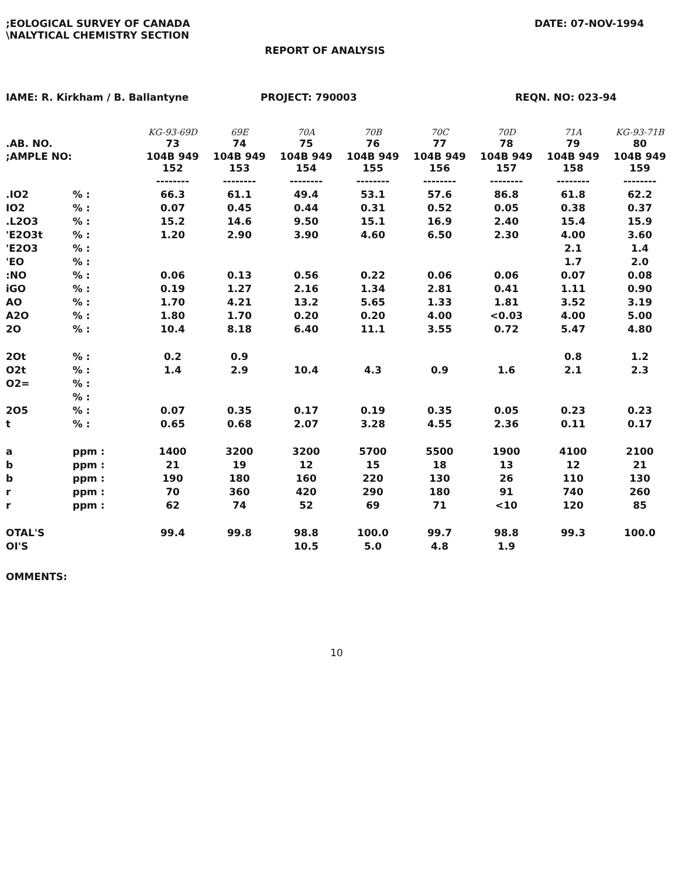;EOLOGICAL SURVEY OF CANADA
\NALYTICAL CHEMISTRY SECTION
DATE: 07-NOV-1994
REPORT OF ANALYSIS
IAME: R. Kirkham / B. Ballantyne PROJECT: 790003 REQN. NO: 023-94
| .AB. NO. | | KG-93-69D 73 | 69E 74 | 70A 75 | 70B 76 | 70C 77 | 70D 78 | 71A 79 | KG-93-71B 80 |
| ;AMPLE NO: | | 104B 949 152 | 104B 949 153 | 104B 949 154 | 104B 949 155 | 104B 949 156 | 104B 949 157 | 104B 949 158 | 104B 949 159 |
| | | -------- | -------- | -------- | -------- | -------- | -------- | -------- | -------- |
| .IO2 | % : | 66.3 | 61.1 | 49.4 | 53.1 | 57.6 | 86.8 | 61.8 | 62.2 |
| IO2 | % : | 0.07 | 0.45 | 0.44 | 0.31 | 0.52 | 0.05 | 0.38 | 0.37 |
| .L2O3 | % : | 15.2 | 14.6 | 9.50 | 15.1 | 16.9 | 2.40 | 15.4 | 15.9 |
| 'E2O3t | % : | 1.20 | 2.90 | 3.90 | 4.60 | 6.50 | 2.30 | 4.00 | 3.60 |
| 'E2O3 | % : | | | | | | | 2.1 | 1.4 |
| 'EO | % : | | | | | | | 1.7 | 2.0 |
| :NO | % : | 0.06 | 0.13 | 0.56 | 0.22 | 0.06 | 0.06 | 0.07 | 0.08 |
| iGO | % : | 0.19 | 1.27 | 2.16 | 1.34 | 2.81 | 0.41 | 1.11 | 0.90 |
| AO | % : | 1.70 | 4.21 | 13.2 | 5.65 | 1.33 | 1.81 | 3.52 | 3.19 |
| A2O | % : | 1.80 | 1.70 | 0.20 | 0.20 | 4.00 | <0.03 | 4.00 | 5.00 |
| 2O | % : | 10.4 | 8.18 | 6.40 | 11.1 | 3.55 | 0.72 | 5.47 | 4.80 |
| 2Ot | % : | 0.2 | 0.9 | | | | | 0.8 | 1.2 |
| O2t | % : | 1.4 | 2.9 | 10.4 | 4.3 | 0.9 | 1.6 | 2.1 | 2.3 |
| O2= | % : | | | | | | | | |
| | % : | | | | | | | | |
| 2O5 | % : | 0.07 | 0.35 | 0.17 | 0.19 | 0.35 | 0.05 | 0.23 | 0.23 |
| t | % : | 0.65 | 0.68 | 2.07 | 3.28 | 4.55 | 2.36 | 0.11 | 0.17 |
| a | ppm : | 1400 | 3200 | 3200 | 5700 | 5500 | 1900 | 4100 | 2100 |
| b | ppm : | 21 | 19 | 12 | 15 | 18 | 13 | 12 | 21 |
| b | ppm : | 190 | 180 | 160 | 220 | 130 | 26 | 110 | 130 |
| r | ppm : | 70 | 360 | 420 | 290 | 180 | 91 | 740 | 260 |
| r | ppm : | 62 | 74 | 52 | 69 | 71 | <10 | 120 | 85 |
| OTAL'S | | 99.4 | 99.8 | 98.8 | 100.0 | 99.7 | 98.8 | 99.3 | 100.0 |
| OI'S | | | | 10.5 | 5.0 | 4.8 | 1.9 | | |
OMMENTS:
10